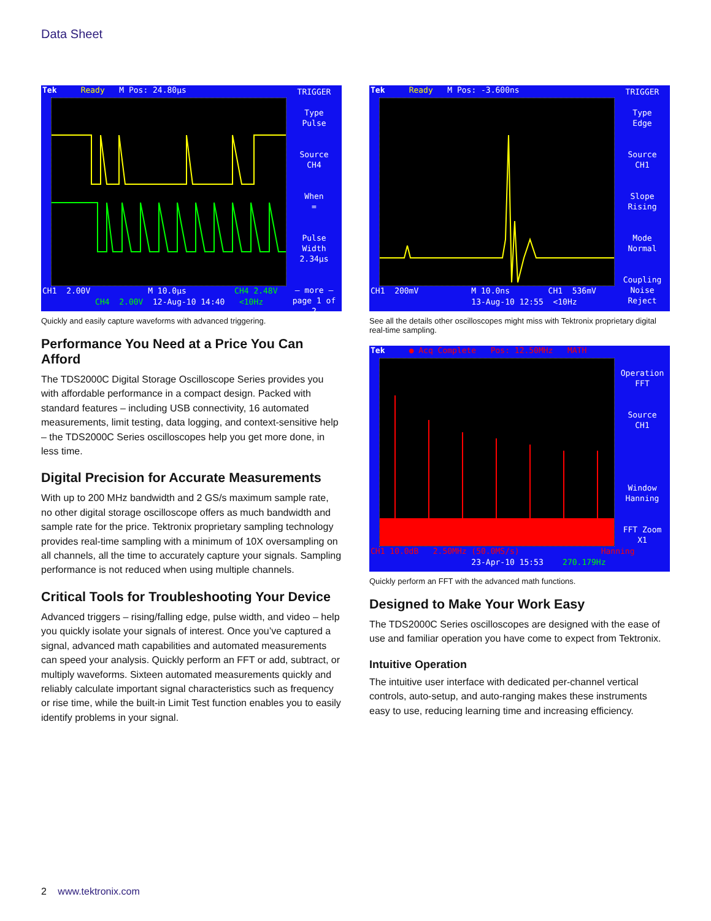Data Sheet
Tek Ready M Pos: 24.80µs
TRIGGER
Type
Pulse
Source
CH4
When
=
Pulse Width
2.34µs
– more –
page 1 of 2
CH1 2.00V M 10.0µs CH4 2.48V CH4 2.00V 12-Aug-10 14:40 <10Hz
Quickly and easily capture waveforms with advanced triggering.
Performance You Need at a Price You Can Afford
The TDS2000C Digital Storage Oscilloscope Series provides you with affordable performance in a compact design. Packed with standard features – including USB connectivity, 16 automated measurements, limit testing, data logging, and context-sensitive help – the TDS2000C Series oscilloscopes help you get more done, in less time.
Digital Precision for Accurate Measurements
With up to 200 MHz bandwidth and 2 GS/s maximum sample rate, no other digital storage oscilloscope offers as much bandwidth and sample rate for the price. Tektronix proprietary sampling technology provides real-time sampling with a minimum of 10X oversampling on all channels, all the time to accurately capture your signals. Sampling performance is not reduced when using multiple channels.
Critical Tools for Troubleshooting Your Device
Advanced triggers – rising/falling edge, pulse width, and video – help you quickly isolate your signals of interest. Once you’ve captured a signal, advanced math capabilities and automated measurements can speed your analysis. Quickly perform an FFT or add, subtract, or multiply waveforms. Sixteen automated measurements quickly and reliably calculate important signal characteristics such as frequency or rise time, while the built-in Limit Test function enables you to easily identify problems in your signal.
Tek Ready M Pos: -3.600ns
TRIGGER
Type
Edge
Source
CH1
Slope
Rising
Mode
Normal
Coupling
Noise Reject
CH1 200mV M 10.0ns CH1 536mV 13-Aug-10 12:55 <10Hz
See all the details other oscilloscopes might miss with Tektronix proprietary digital real-time sampling.
Tek ● Acq Complete Pos: 12.50MHz MATH
Operation
FFT
Source
CH1
Window
Hanning
FFT Zoom
X1
CH1 10.0dB 2.50MHz (50.0MS/s) Hanning 23-Apr-10 15:53 270.179Hz
Quickly perform an FFT with the advanced math functions.
Designed to Make Your Work Easy
The TDS2000C Series oscilloscopes are designed with the ease of use and familiar operation you have come to expect from Tektronix.
Intuitive Operation
The intuitive user interface with dedicated per-channel vertical controls, auto-setup, and auto-ranging makes these instruments easy to use, reducing learning time and increasing efficiency.
2 www.tektronix.com